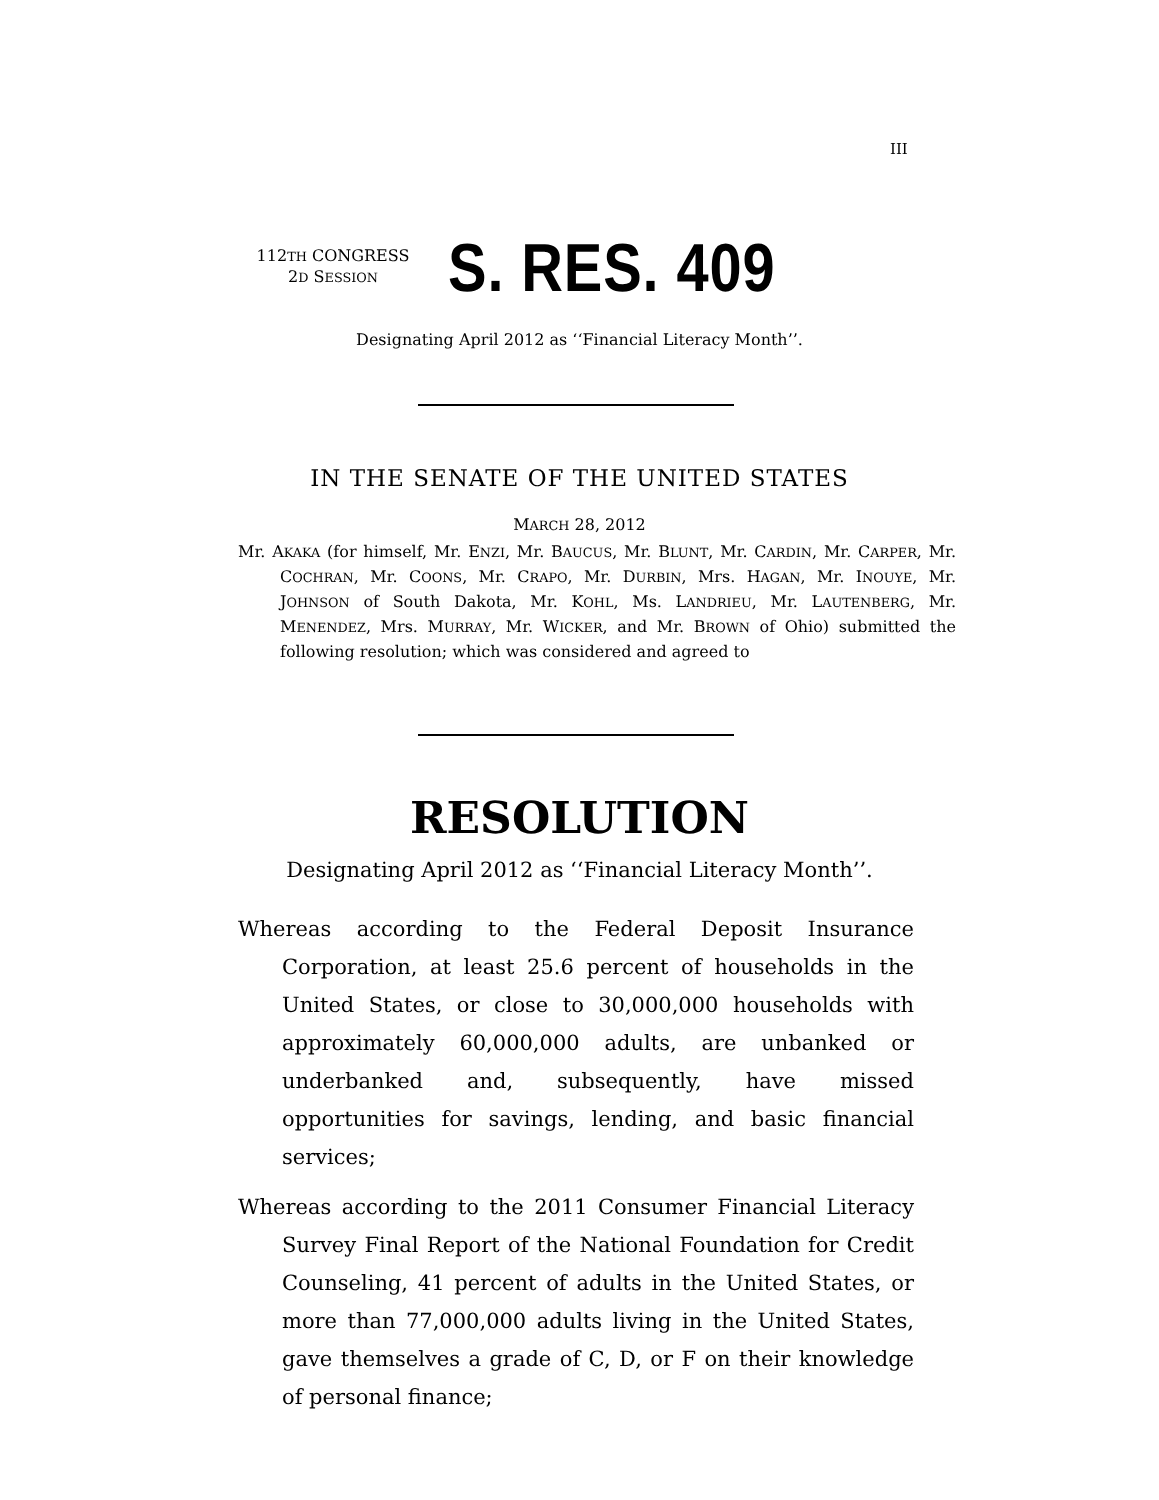III
112TH CONGRESS
2D SESSION
S. RES. 409
Designating April 2012 as ‘‘Financial Literacy Month’’.
IN THE SENATE OF THE UNITED STATES
MARCH 28, 2012
Mr. AKAKA (for himself, Mr. ENZI, Mr. BAUCUS, Mr. BLUNT, Mr. CARDIN, Mr. CARPER, Mr. COCHRAN, Mr. COONS, Mr. CRAPO, Mr. DURBIN, Mrs. HAGAN, Mr. INOUYE, Mr. JOHNSON of South Dakota, Mr. KOHL, Ms. LANDRIEU, Mr. LAUTENBERG, Mr. MENENDEZ, Mrs. MURRAY, Mr. WICKER, and Mr. BROWN of Ohio) submitted the following resolution; which was considered and agreed to
RESOLUTION
Designating April 2012 as ‘‘Financial Literacy Month’’.
Whereas according to the Federal Deposit Insurance Corporation, at least 25.6 percent of households in the United States, or close to 30,000,000 households with approximately 60,000,000 adults, are unbanked or underbanked and, subsequently, have missed opportunities for savings, lending, and basic financial services;
Whereas according to the 2011 Consumer Financial Literacy Survey Final Report of the National Foundation for Credit Counseling, 41 percent of adults in the United States, or more than 77,000,000 adults living in the United States, gave themselves a grade of C, D, or F on their knowledge of personal finance;